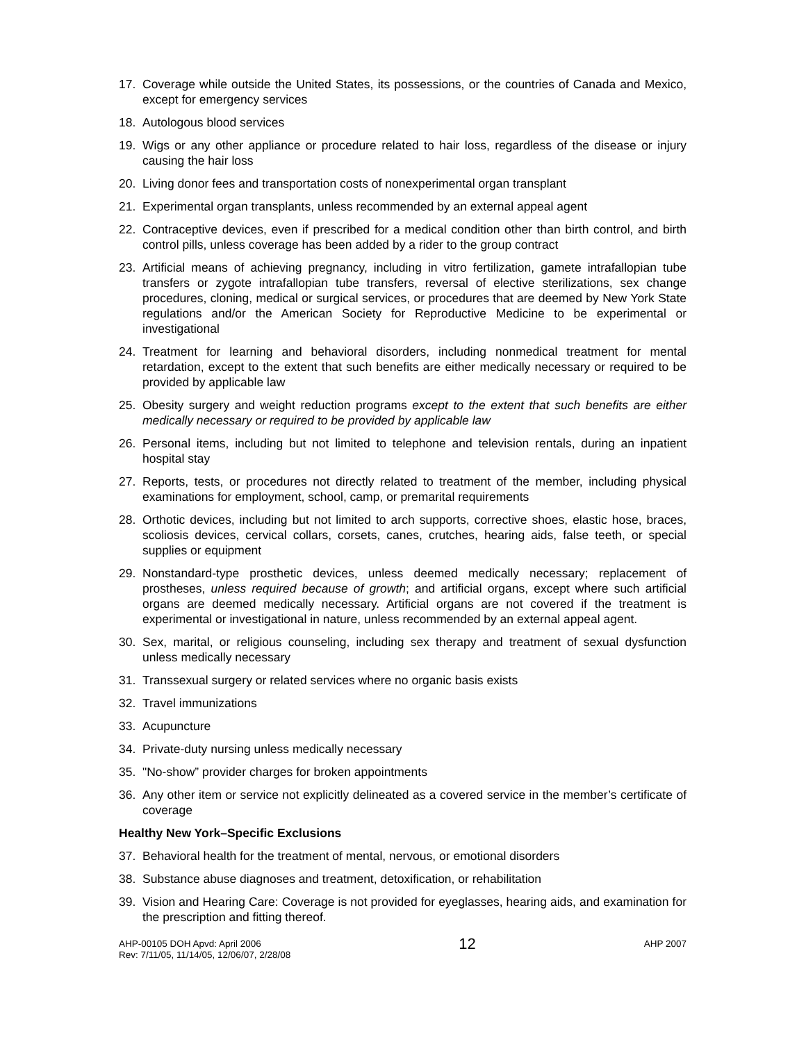17. Coverage while outside the United States, its possessions, or the countries of Canada and Mexico, except for emergency services
18. Autologous blood services
19. Wigs or any other appliance or procedure related to hair loss, regardless of the disease or injury causing the hair loss
20. Living donor fees and transportation costs of nonexperimental organ transplant
21. Experimental organ transplants, unless recommended by an external appeal agent
22. Contraceptive devices, even if prescribed for a medical condition other than birth control, and birth control pills, unless coverage has been added by a rider to the group contract
23. Artificial means of achieving pregnancy, including in vitro fertilization, gamete intrafallopian tube transfers or zygote intrafallopian tube transfers, reversal of elective sterilizations, sex change procedures, cloning, medical or surgical services, or procedures that are deemed by New York State regulations and/or the American Society for Reproductive Medicine to be experimental or investigational
24. Treatment for learning and behavioral disorders, including nonmedical treatment for mental retardation, except to the extent that such benefits are either medically necessary or required to be provided by applicable law
25. Obesity surgery and weight reduction programs except to the extent that such benefits are either medically necessary or required to be provided by applicable law
26. Personal items, including but not limited to telephone and television rentals, during an inpatient hospital stay
27. Reports, tests, or procedures not directly related to treatment of the member, including physical examinations for employment, school, camp, or premarital requirements
28. Orthotic devices, including but not limited to arch supports, corrective shoes, elastic hose, braces, scoliosis devices, cervical collars, corsets, canes, crutches, hearing aids, false teeth, or special supplies or equipment
29. Nonstandard-type prosthetic devices, unless deemed medically necessary; replacement of prostheses, unless required because of growth; and artificial organs, except where such artificial organs are deemed medically necessary. Artificial organs are not covered if the treatment is experimental or investigational in nature, unless recommended by an external appeal agent.
30. Sex, marital, or religious counseling, including sex therapy and treatment of sexual dysfunction unless medically necessary
31. Transsexual surgery or related services where no organic basis exists
32. Travel immunizations
33. Acupuncture
34. Private-duty nursing unless medically necessary
35. "No-show” provider charges for broken appointments
36. Any other item or service not explicitly delineated as a covered service in the member’s certificate of coverage
Healthy New York–Specific Exclusions
37. Behavioral health for the treatment of mental, nervous, or emotional disorders
38. Substance abuse diagnoses and treatment, detoxification, or rehabilitation
39. Vision and Hearing Care: Coverage is not provided for eyeglasses, hearing aids, and examination for the prescription and fitting thereof.
AHP-00105 DOH Apvd: April 2006
Rev: 7/11/05, 11/14/05, 12/06/07, 2/28/08
12
AHP 2007